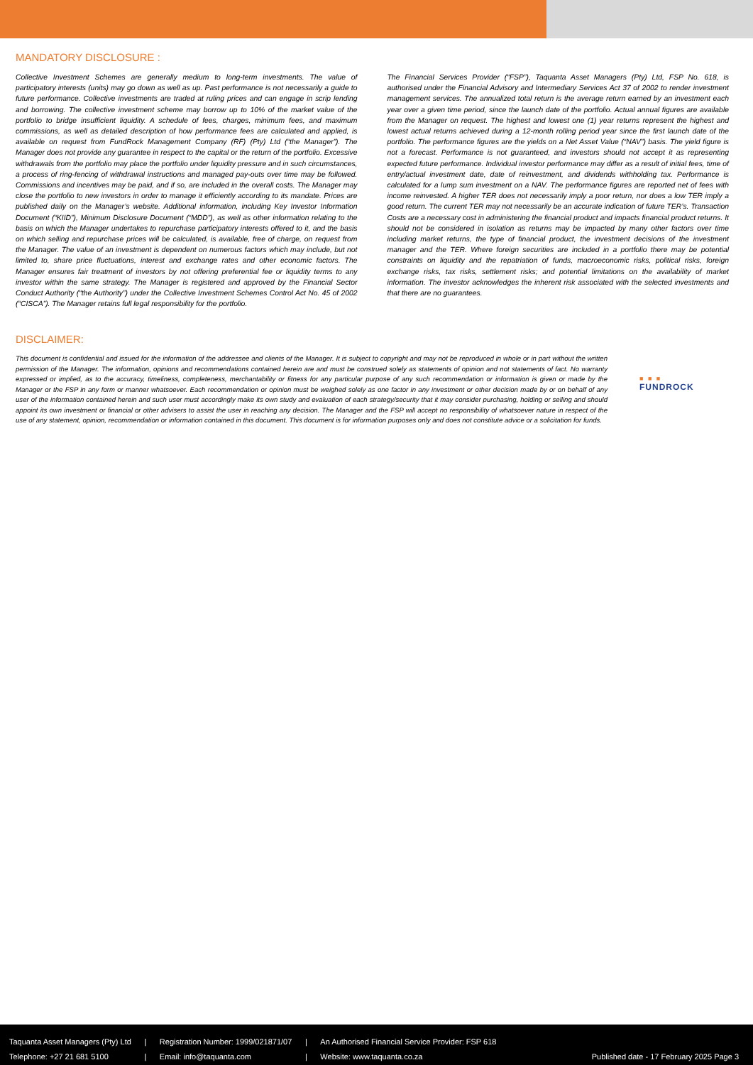MANDATORY DISCLOSURE :
Collective Investment Schemes are generally medium to long-term investments. The value of participatory interests (units) may go down as well as up. Past performance is not necessarily a guide to future performance. Collective investments are traded at ruling prices and can engage in scrip lending and borrowing. The collective investment scheme may borrow up to 10% of the market value of the portfolio to bridge insufficient liquidity. A schedule of fees, charges, minimum fees, and maximum commissions, as well as detailed description of how performance fees are calculated and applied, is available on request from FundRock Management Company (RF) (Pty) Ltd (“the Manager”). The Manager does not provide any guarantee in respect to the capital or the return of the portfolio. Excessive withdrawals from the portfolio may place the portfolio under liquidity pressure and in such circumstances, a process of ring-fencing of withdrawal instructions and managed pay-outs over time may be followed. Commissions and incentives may be paid, and if so, are included in the overall costs. The Manager may close the portfolio to new investors in order to manage it efficiently according to its mandate. Prices are published daily on the Manager’s website. Additional information, including Key Investor Information Document (“KIID”), Minimum Disclosure Document (“MDD”), as well as other information relating to the basis on which the Manager undertakes to repurchase participatory interests offered to it, and the basis on which selling and repurchase prices will be calculated, is available, free of charge, on request from the Manager. The value of an investment is dependent on numerous factors which may include, but not limited to, share price fluctuations, interest and exchange rates and other economic factors. The Manager ensures fair treatment of investors by not offering preferential fee or liquidity terms to any investor within the same strategy. The Manager is registered and approved by the Financial Sector Conduct Authority (“the Authority”) under the Collective Investment Schemes Control Act No. 45 of 2002 (“CISCA”). The Manager retains full legal responsibility for the portfolio.
The Financial Services Provider (“FSP”), Taquanta Asset Managers (Pty) Ltd, FSP No. 618, is authorised under the Financial Advisory and Intermediary Services Act 37 of 2002 to render investment management services. The annualized total return is the average return earned by an investment each year over a given time period, since the launch date of the portfolio. Actual annual figures are available from the Manager on request. The highest and lowest one (1) year returns represent the highest and lowest actual returns achieved during a 12-month rolling period year since the first launch date of the portfolio. The performance figures are the yields on a Net Asset Value (“NAV”) basis. The yield figure is not a forecast. Performance is not guaranteed, and investors should not accept it as representing expected future performance. Individual investor performance may differ as a result of initial fees, time of entry/actual investment date, date of reinvestment, and dividends withholding tax. Performance is calculated for a lump sum investment on a NAV. The performance figures are reported net of fees with income reinvested. A higher TER does not necessarily imply a poor return, nor does a low TER imply a good return. The current TER may not necessarily be an accurate indication of future TER’s. Transaction Costs are a necessary cost in administering the financial product and impacts financial product returns. It should not be considered in isolation as returns may be impacted by many other factors over time including market returns, the type of financial product, the investment decisions of the investment manager and the TER. Where foreign securities are included in a portfolio there may be potential constraints on liquidity and the repatriation of funds, macroeconomic risks, political risks, foreign exchange risks, tax risks, settlement risks; and potential limitations on the availability of market information. The investor acknowledges the inherent risk associated with the selected investments and that there are no guarantees.
DISCLAIMER:
This document is confidential and issued for the information of the addressee and clients of the Manager. It is subject to copyright and may not be reproduced in whole or in part without the written permission of the Manager. The information, opinions and recommendations contained herein are and must be construed solely as statements of opinion and not statements of fact. No warranty expressed or implied, as to the accuracy, timeliness, completeness, merchantability or fitness for any particular purpose of any such recommendation or information is given or made by the Manager or the FSP in any form or manner whatsoever. Each recommendation or opinion must be weighed solely as one factor in any investment or other decision made by or on behalf of any user of the information contained herein and such user must accordingly make its own study and evaluation of each strategy/security that it may consider purchasing, holding or selling and should appoint its own investment or financial or other advisers to assist the user in reaching any decision. The Manager and the FSP will accept no responsibility of whatsoever nature in respect of the use of any statement, opinion, recommendation or information contained in this document. This document is for information purposes only and does not constitute advice or a solicitation for funds.
■ ■ ■
FUNDROCK
Taquanta Asset Managers (Pty) Ltd
Telephone: +27 21 681 5100
|
|
Registration Number: 1999/021871/07
Email: info@taquanta.com
|
|
An Authorised Financial Service Provider: FSP 618
Website: www.taquanta.co.za
Published date - 17 February 2025 Page 3